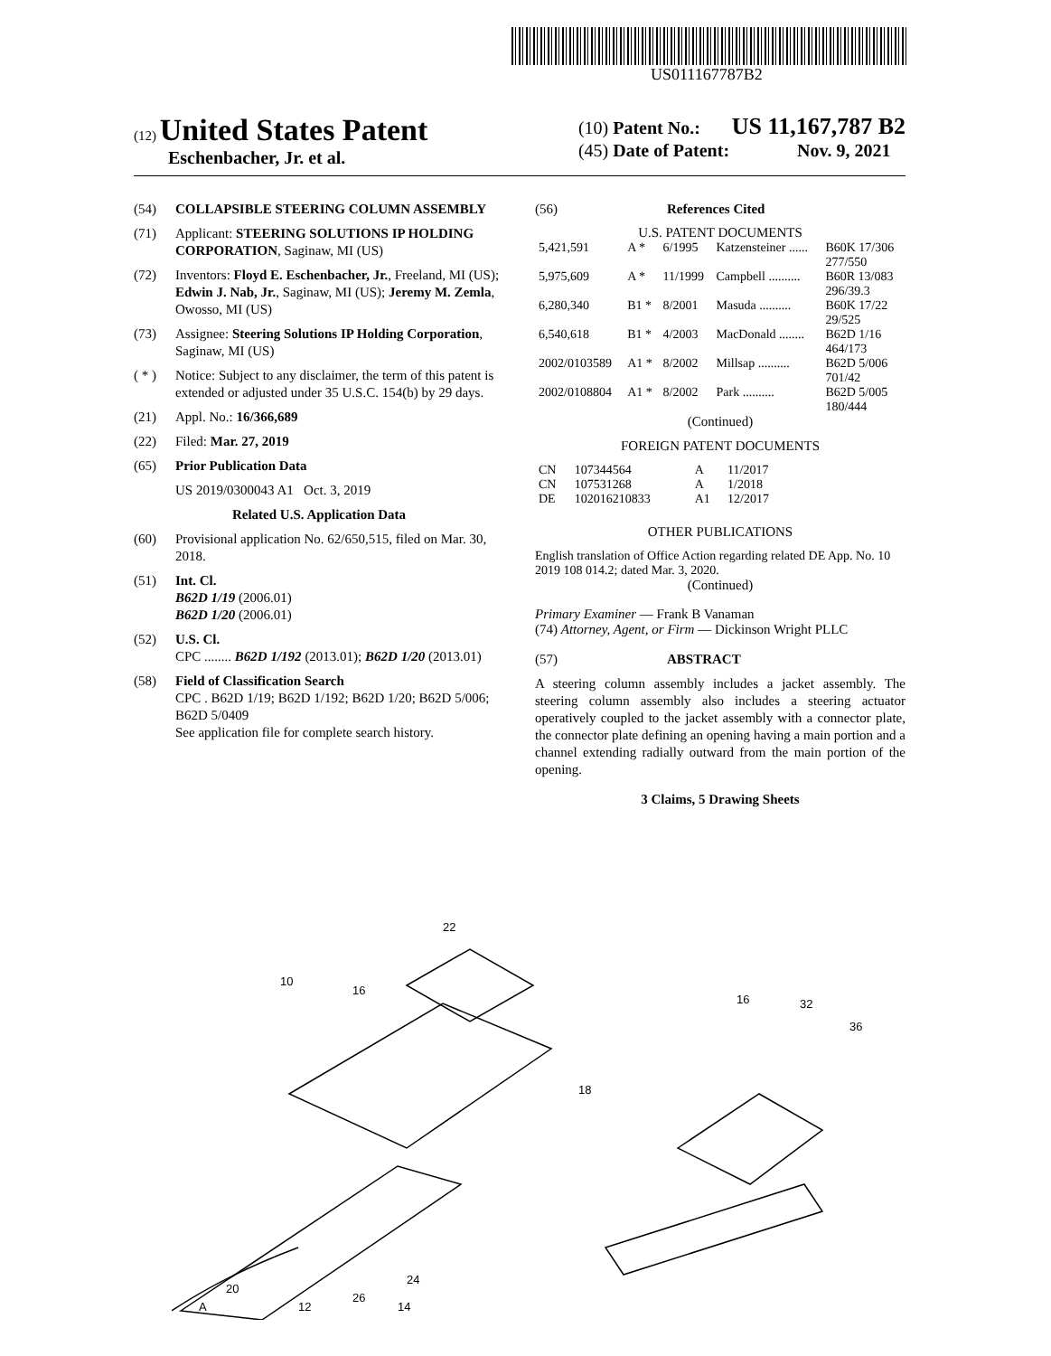US011167787B2
(12) United States Patent
Eschenbacher, Jr. et al.
(10) Patent No.: US 11,167,787 B2
(45) Date of Patent: Nov. 9, 2021
(54) COLLAPSIBLE STEERING COLUMN ASSEMBLY
(71) Applicant: STEERING SOLUTIONS IP HOLDING CORPORATION, Saginaw, MI (US)
(72) Inventors: Floyd E. Eschenbacher, Jr., Freeland, MI (US); Edwin J. Nab, Jr., Saginaw, MI (US); Jeremy M. Zemla, Owosso, MI (US)
(73) Assignee: Steering Solutions IP Holding Corporation, Saginaw, MI (US)
( * ) Notice: Subject to any disclaimer, the term of this patent is extended or adjusted under 35 U.S.C. 154(b) by 29 days.
(21) Appl. No.: 16/366,689
(22) Filed: Mar. 27, 2019
(65) Prior Publication Data
US 2019/0300043 A1 Oct. 3, 2019
Related U.S. Application Data
(60) Provisional application No. 62/650,515, filed on Mar. 30, 2018.
(51) Int. Cl.
B62D 1/19 (2006.01)
B62D 1/20 (2006.01)
(52) U.S. Cl.
CPC ........ B62D 1/192 (2013.01); B62D 1/20 (2013.01)
(58) Field of Classification Search
CPC . B62D 1/19; B62D 1/192; B62D 1/20; B62D 5/006; B62D 5/0409
See application file for complete search history.
(56) References Cited
U.S. PATENT DOCUMENTS
| 5,421,591 | A * | 6/1995 | Katzensteiner ...... | B60K 17/306 277/550 |
| 5,975,609 | A * | 11/1999 | Campbell .......... | B60R 13/083 296/39.3 |
| 6,280,340 | B1 * | 8/2001 | Masuda .......... | B60K 17/22 29/525 |
| 6,540,618 | B1 * | 4/2003 | MacDonald ........ | B62D 1/16 464/173 |
| 2002/0103589 | A1 * | 8/2002 | Millsap .......... | B62D 5/006 701/42 |
| 2002/0108804 | A1 * | 8/2002 | Park .......... | B62D 5/005 180/444 |
(Continued)
FOREIGN PATENT DOCUMENTS
| CN | 107344564 | A | 11/2017 |
| CN | 107531268 | A | 1/2018 |
| DE | 102016210833 | A1 | 12/2017 |
OTHER PUBLICATIONS
English translation of Office Action regarding related DE App. No. 10 2019 108 014.2; dated Mar. 3, 2020.
(Continued)
Primary Examiner — Frank B Vanaman
(74) Attorney, Agent, or Firm — Dickinson Wright PLLC
(57) ABSTRACT
A steering column assembly includes a jacket assembly. The steering column assembly also includes a steering actuator operatively coupled to the jacket assembly with a connector plate, the connector plate defining an opening having a main portion and a channel extending radially outward from the main portion of the opening.
3 Claims, 5 Drawing Sheets
22
10
16
18
24
26
14
20
12
A
16
32
36